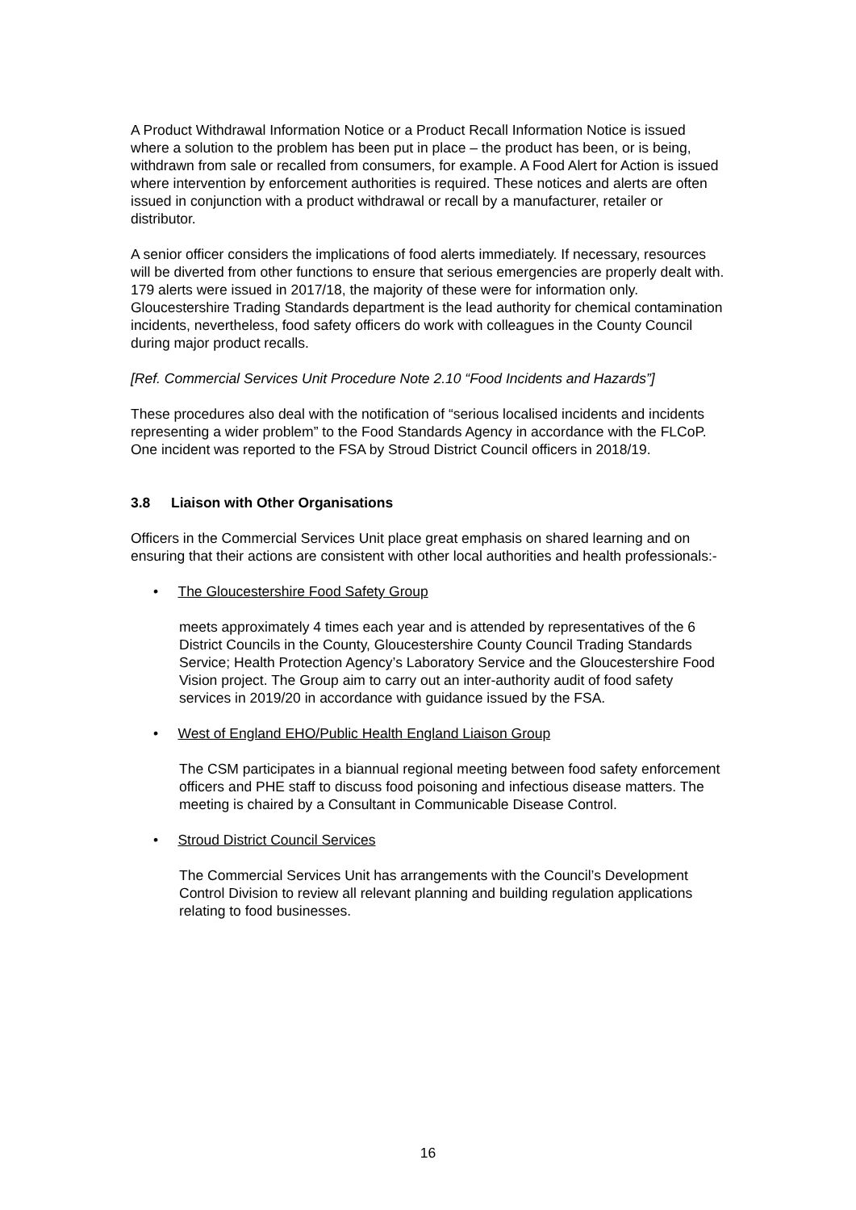A Product Withdrawal Information Notice or a Product Recall Information Notice is issued where a solution to the problem has been put in place – the product has been, or is being, withdrawn from sale or recalled from consumers, for example. A Food Alert for Action is issued where intervention by enforcement authorities is required. These notices and alerts are often issued in conjunction with a product withdrawal or recall by a manufacturer, retailer or distributor.
A senior officer considers the implications of food alerts immediately. If necessary, resources will be diverted from other functions to ensure that serious emergencies are properly dealt with. 179 alerts were issued in 2017/18, the majority of these were for information only. Gloucestershire Trading Standards department is the lead authority for chemical contamination incidents, nevertheless, food safety officers do work with colleagues in the County Council during major product recalls.
[Ref. Commercial Services Unit Procedure Note 2.10 “Food Incidents and Hazards”]
These procedures also deal with the notification of “serious localised incidents and incidents representing a wider problem” to the Food Standards Agency in accordance with the FLCoP. One incident was reported to the FSA by Stroud District Council officers in 2018/19.
3.8 Liaison with Other Organisations
Officers in the Commercial Services Unit place great emphasis on shared learning and on ensuring that their actions are consistent with other local authorities and health professionals:-
• The Gloucestershire Food Safety Group
meets approximately 4 times each year and is attended by representatives of the 6 District Councils in the County, Gloucestershire County Council Trading Standards Service; Health Protection Agency’s Laboratory Service and the Gloucestershire Food Vision project. The Group aim to carry out an inter-authority audit of food safety services in 2019/20 in accordance with guidance issued by the FSA.
• West of England EHO/Public Health England Liaison Group
The CSM participates in a biannual regional meeting between food safety enforcement officers and PHE staff to discuss food poisoning and infectious disease matters. The meeting is chaired by a Consultant in Communicable Disease Control.
• Stroud District Council Services
The Commercial Services Unit has arrangements with the Council’s Development Control Division to review all relevant planning and building regulation applications relating to food businesses.
16